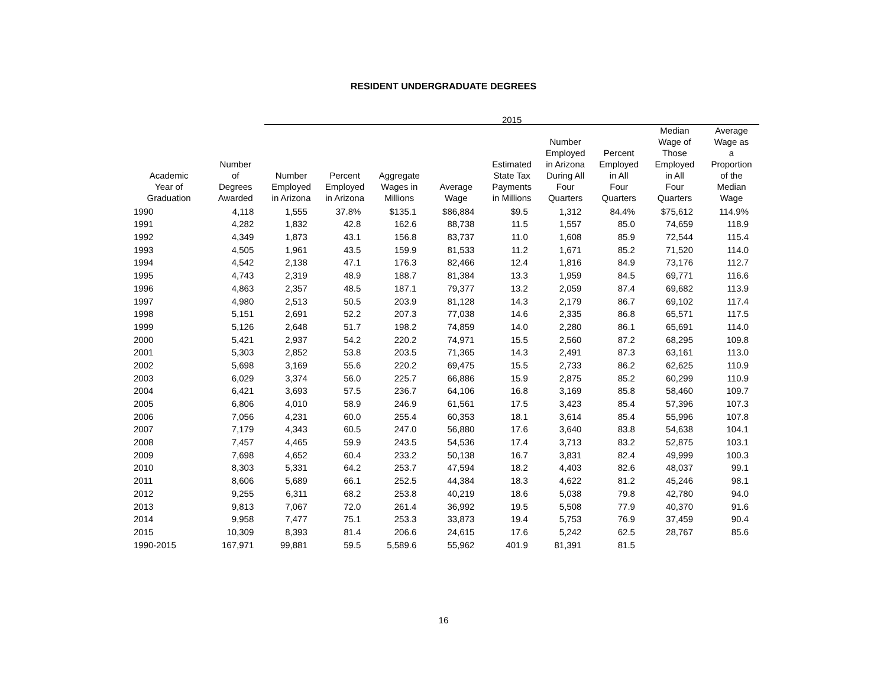RESIDENT UNDERGRADUATE DEGREES
| | | 2015 | | | | | | | | |
| --- | --- | --- | --- | --- | --- | --- | --- | --- | --- | --- |
| Academic Year of Graduation | Number of Degrees Awarded | Number Employed in Arizona | Percent Employed in Arizona | Aggregate Wages in Millions | Average Wage | Estimated State Tax Payments in Millions | Number Employed in Arizona During All Four Quarters | Percent Employed in All Four Quarters | Median Wage of Those Employed in All Four Quarters | Average Wage as a Proportion of the Median Wage |
| 1990 | 4,118 | 1,555 | 37.8% | $135.1 | $86,884 | $9.5 | 1,312 | 84.4% | $75,612 | 114.9% |
| 1991 | 4,282 | 1,832 | 42.8 | 162.6 | 88,738 | 11.5 | 1,557 | 85.0 | 74,659 | 118.9 |
| 1992 | 4,349 | 1,873 | 43.1 | 156.8 | 83,737 | 11.0 | 1,608 | 85.9 | 72,544 | 115.4 |
| 1993 | 4,505 | 1,961 | 43.5 | 159.9 | 81,533 | 11.2 | 1,671 | 85.2 | 71,520 | 114.0 |
| 1994 | 4,542 | 2,138 | 47.1 | 176.3 | 82,466 | 12.4 | 1,816 | 84.9 | 73,176 | 112.7 |
| 1995 | 4,743 | 2,319 | 48.9 | 188.7 | 81,384 | 13.3 | 1,959 | 84.5 | 69,771 | 116.6 |
| 1996 | 4,863 | 2,357 | 48.5 | 187.1 | 79,377 | 13.2 | 2,059 | 87.4 | 69,682 | 113.9 |
| 1997 | 4,980 | 2,513 | 50.5 | 203.9 | 81,128 | 14.3 | 2,179 | 86.7 | 69,102 | 117.4 |
| 1998 | 5,151 | 2,691 | 52.2 | 207.3 | 77,038 | 14.6 | 2,335 | 86.8 | 65,571 | 117.5 |
| 1999 | 5,126 | 2,648 | 51.7 | 198.2 | 74,859 | 14.0 | 2,280 | 86.1 | 65,691 | 114.0 |
| 2000 | 5,421 | 2,937 | 54.2 | 220.2 | 74,971 | 15.5 | 2,560 | 87.2 | 68,295 | 109.8 |
| 2001 | 5,303 | 2,852 | 53.8 | 203.5 | 71,365 | 14.3 | 2,491 | 87.3 | 63,161 | 113.0 |
| 2002 | 5,698 | 3,169 | 55.6 | 220.2 | 69,475 | 15.5 | 2,733 | 86.2 | 62,625 | 110.9 |
| 2003 | 6,029 | 3,374 | 56.0 | 225.7 | 66,886 | 15.9 | 2,875 | 85.2 | 60,299 | 110.9 |
| 2004 | 6,421 | 3,693 | 57.5 | 236.7 | 64,106 | 16.8 | 3,169 | 85.8 | 58,460 | 109.7 |
| 2005 | 6,806 | 4,010 | 58.9 | 246.9 | 61,561 | 17.5 | 3,423 | 85.4 | 57,396 | 107.3 |
| 2006 | 7,056 | 4,231 | 60.0 | 255.4 | 60,353 | 18.1 | 3,614 | 85.4 | 55,996 | 107.8 |
| 2007 | 7,179 | 4,343 | 60.5 | 247.0 | 56,880 | 17.6 | 3,640 | 83.8 | 54,638 | 104.1 |
| 2008 | 7,457 | 4,465 | 59.9 | 243.5 | 54,536 | 17.4 | 3,713 | 83.2 | 52,875 | 103.1 |
| 2009 | 7,698 | 4,652 | 60.4 | 233.2 | 50,138 | 16.7 | 3,831 | 82.4 | 49,999 | 100.3 |
| 2010 | 8,303 | 5,331 | 64.2 | 253.7 | 47,594 | 18.2 | 4,403 | 82.6 | 48,037 | 99.1 |
| 2011 | 8,606 | 5,689 | 66.1 | 252.5 | 44,384 | 18.3 | 4,622 | 81.2 | 45,246 | 98.1 |
| 2012 | 9,255 | 6,311 | 68.2 | 253.8 | 40,219 | 18.6 | 5,038 | 79.8 | 42,780 | 94.0 |
| 2013 | 9,813 | 7,067 | 72.0 | 261.4 | 36,992 | 19.5 | 5,508 | 77.9 | 40,370 | 91.6 |
| 2014 | 9,958 | 7,477 | 75.1 | 253.3 | 33,873 | 19.4 | 5,753 | 76.9 | 37,459 | 90.4 |
| 2015 | 10,309 | 8,393 | 81.4 | 206.6 | 24,615 | 17.6 | 5,242 | 62.5 | 28,767 | 85.6 |
| 1990-2015 | 167,971 | 99,881 | 59.5 | 5,589.6 | 55,962 | 401.9 | 81,391 | 81.5 | | |
16